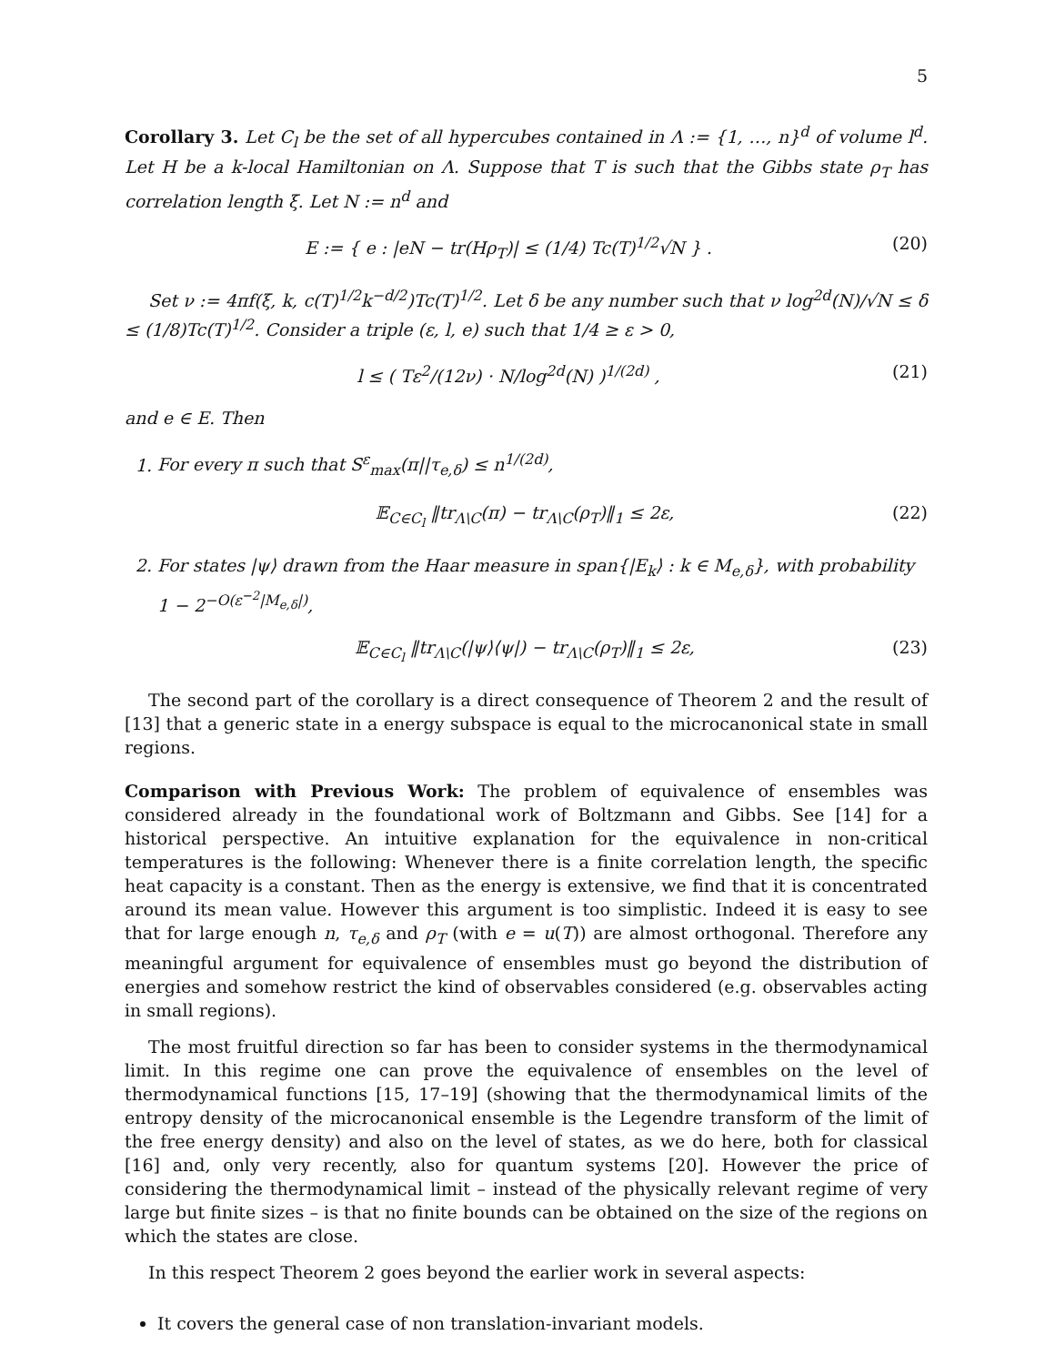5
Corollary 3. Let C<sub>l</sub> be the set of all hypercubes contained in Λ := {1, …, n}<sup>d</sup> of volume l<sup>d</sup>. Let H be a k-local Hamiltonian on Λ. Suppose that T is such that the Gibbs state ρ<sub>T</sub> has correlation length ξ. Let N := n<sup>d</sup> and
E := { e : |eN − tr(Hρ<sub>T</sub>)| ≤ (1/4) Tc(T)<sup>1/2</sup>√N } . (20)
Set ν := 4πf(ξ, k, c(T)<sup>1/2</sup>k<sup>−d/2</sup>)Tc(T)<sup>1/2</sup>. Let δ be any number such that ν log<sup>2d</sup>(N)/√N ≤ δ ≤ (1/8)Tc(T)<sup>1/2</sup>. Consider a triple (ε, l, e) such that 1/4 ≥ ε > 0,
l ≤ ( Tε<sup>2</sup>/(12ν) · N/log<sup>2d</sup>(N) )<sup>1/(2d)</sup> , (21)
and e ∈ E. Then
1. For every π such that S<sup>ε</sup><sub>max</sub>(π||τ<sub>e,δ</sub>) ≤ n<sup>1/(2d)</sup>,
𝔼<sub>C∈C<sub>l</sub></sub> ‖tr<sub>Λ\C</sub>(π) − tr<sub>Λ\C</sub>(ρ<sub>T</sub>)‖<sub>1</sub> ≤ 2ε, (22)
2. For states |ψ⟩ drawn from the Haar measure in span{|E<sub>k</sub>⟩ : k ∈ M<sub>e,δ</sub>}, with probability 1 − 2<sup>−O(ε<sup>−2</sup>|M<sub>e,δ</sub>|)</sup>,
𝔼<sub>C∈C<sub>l</sub></sub> ‖tr<sub>Λ\C</sub>(|ψ⟩⟨ψ|) − tr<sub>Λ\C</sub>(ρ<sub>T</sub>)‖<sub>1</sub> ≤ 2ε, (23)
The second part of the corollary is a direct consequence of Theorem 2 and the result of [13] that a generic state in a energy subspace is equal to the microcanonical state in small regions.
Comparison with Previous Work: The problem of equivalence of ensembles was considered already in the foundational work of Boltzmann and Gibbs. See [14] for a historical perspective. An intuitive explanation for the equivalence in non-critical temperatures is the following: Whenever there is a finite correlation length, the specific heat capacity is a constant. Then as the energy is extensive, we find that it is concentrated around its mean value. However this argument is too simplistic. Indeed it is easy to see that for large enough n, τ<sub>e,δ</sub> and ρ<sub>T</sub> (with e = u(T)) are almost orthogonal. Therefore any meaningful argument for equivalence of ensembles must go beyond the distribution of energies and somehow restrict the kind of observables considered (e.g. observables acting in small regions).
The most fruitful direction so far has been to consider systems in the thermodynamical limit. In this regime one can prove the equivalence of ensembles on the level of thermodynamical functions [15, 17–19] (showing that the thermodynamical limits of the entropy density of the microcanonical ensemble is the Legendre transform of the limit of the free energy density) and also on the level of states, as we do here, both for classical [16] and, only very recently, also for quantum systems [20]. However the price of considering the thermodynamical limit – instead of the physically relevant regime of very large but finite sizes – is that no finite bounds can be obtained on the size of the regions on which the states are close.
In this respect Theorem 2 goes beyond the earlier work in several aspects:
It covers the general case of non translation-invariant models.